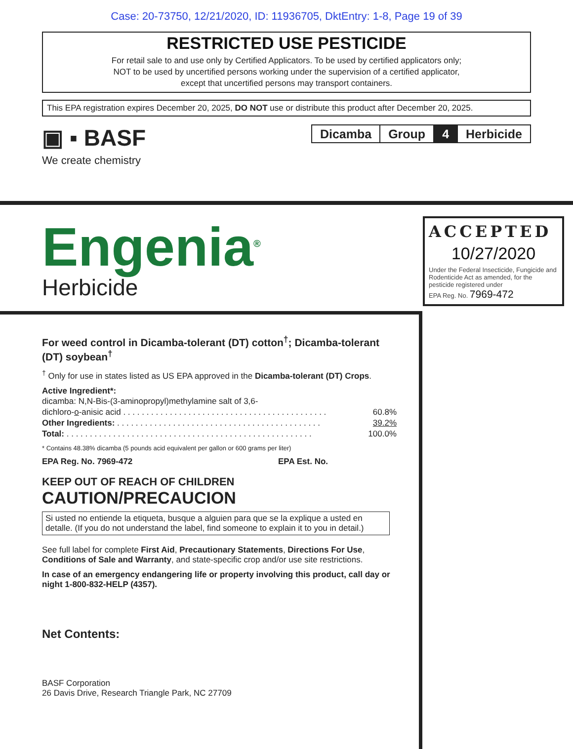Case: 20-73750, 12/21/2020, ID: 11936705, DktEntry: 1-8, Page 19 of 39
RESTRICTED USE PESTICIDE
For retail sale to and use only by Certified Applicators. To be used by certified applicators only;
NOT to be used by uncertified persons working under the supervision of a certified applicator,
except that uncertified persons may transport containers.
This EPA registration expires December 20, 2025, DO NOT use or distribute this product after December 20, 2025.
▣ ▪ BASF
We create chemistry
| Dicamba | Group | 4 | Herbicide |
Engenia<sup>®</sup>
Herbicide
ACCEPTED
10/27/2020
Under the Federal Insecticide, Fungicide and Rodenticide Act as amended, for the pesticide registered under
EPA Reg. No. 7969-472
For weed control in Dicamba-tolerant (DT) cotton<sup>†</sup>; Dicamba-tolerant (DT) soybean<sup>†</sup>
<sup>†</sup> Only for use in states listed as US EPA approved in the Dicamba-tolerant (DT) Crops.
Active Ingredient*:
| dicamba: N,N-Bis-(3-aminopropyl)methylamine salt of 3,6- | |
| dichloro- o -anisic acid . . . . . . . . . . . . . . . . . . . . . . . . . . . . . . . . . . . . . . . . . . . . | 60.8% |
| Other Ingredients: . . . . . . . . . . . . . . . . . . . . . . . . . . . . . . . . . . . . . . . . . . . . | 39.2% |
| Total: . . . . . . . . . . . . . . . . . . . . . . . . . . . . . . . . . . . . . . . . . . . . . . . . . . . . . | 100.0% |
* Contains 48.38% dicamba (5 pounds acid equivalent per gallon or 600 grams per liter)
EPA Reg. No. 7969-472 EPA Est. No.
KEEP OUT OF REACH OF CHILDREN
CAUTION/PRECAUCION
Si usted no entiende la etiqueta, busque a alguien para que se la explique a usted en detalle. (If you do not understand the label, find someone to explain it to you in detail.)
See full label for complete First Aid, Precautionary Statements, Directions For Use, Conditions of Sale and Warranty, and state-specific crop and/or use site restrictions.
In case of an emergency endangering life or property involving this product, call day or night 1-800-832-HELP (4357).
Net Contents:
BASF Corporation
26 Davis Drive, Research Triangle Park, NC 27709